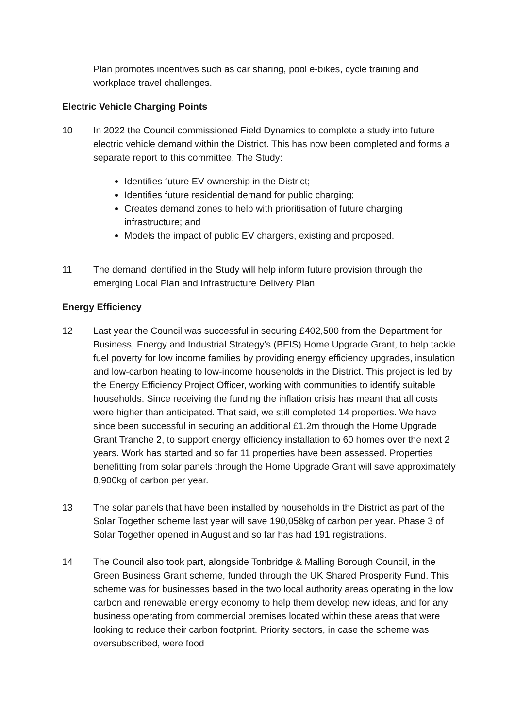Plan promotes incentives such as car sharing, pool e-bikes, cycle training and workplace travel challenges.
Electric Vehicle Charging Points
10 In 2022 the Council commissioned Field Dynamics to complete a study into future electric vehicle demand within the District. This has now been completed and forms a separate report to this committee. The Study:
Identifies future EV ownership in the District;
Identifies future residential demand for public charging;
Creates demand zones to help with prioritisation of future charging infrastructure; and
Models the impact of public EV chargers, existing and proposed.
11 The demand identified in the Study will help inform future provision through the emerging Local Plan and Infrastructure Delivery Plan.
Energy Efficiency
12 Last year the Council was successful in securing £402,500 from the Department for Business, Energy and Industrial Strategy’s (BEIS) Home Upgrade Grant, to help tackle fuel poverty for low income families by providing energy efficiency upgrades, insulation and low-carbon heating to low-income households in the District. This project is led by the Energy Efficiency Project Officer, working with communities to identify suitable households. Since receiving the funding the inflation crisis has meant that all costs were higher than anticipated. That said, we still completed 14 properties. We have since been successful in securing an additional £1.2m through the Home Upgrade Grant Tranche 2, to support energy efficiency installation to 60 homes over the next 2 years. Work has started and so far 11 properties have been assessed. Properties benefitting from solar panels through the Home Upgrade Grant will save approximately 8,900kg of carbon per year.
13 The solar panels that have been installed by households in the District as part of the Solar Together scheme last year will save 190,058kg of carbon per year. Phase 3 of Solar Together opened in August and so far has had 191 registrations.
14 The Council also took part, alongside Tonbridge & Malling Borough Council, in the Green Business Grant scheme, funded through the UK Shared Prosperity Fund. This scheme was for businesses based in the two local authority areas operating in the low carbon and renewable energy economy to help them develop new ideas, and for any business operating from commercial premises located within these areas that were looking to reduce their carbon footprint. Priority sectors, in case the scheme was oversubscribed, were food